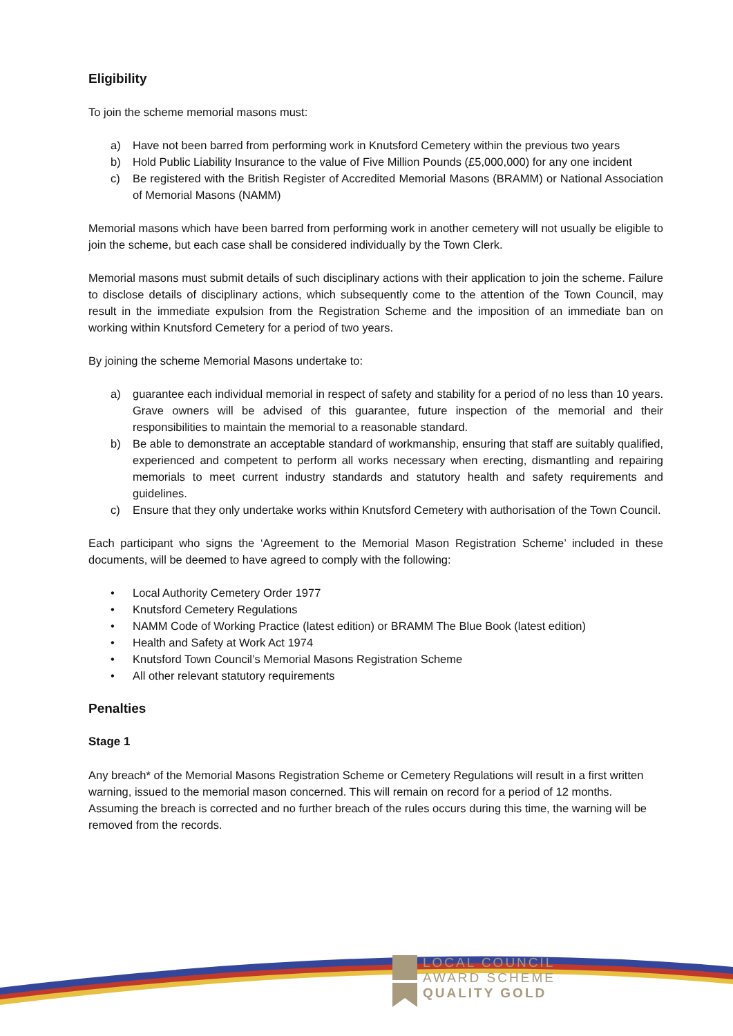Eligibility
To join the scheme memorial masons must:
a) Have not been barred from performing work in Knutsford Cemetery within the previous two years
b) Hold Public Liability Insurance to the value of Five Million Pounds (£5,000,000) for any one incident
c) Be registered with the British Register of Accredited Memorial Masons (BRAMM) or National Association of Memorial Masons (NAMM)
Memorial masons which have been barred from performing work in another cemetery will not usually be eligible to join the scheme, but each case shall be considered individually by the Town Clerk.
Memorial masons must submit details of such disciplinary actions with their application to join the scheme. Failure to disclose details of disciplinary actions, which subsequently come to the attention of the Town Council, may result in the immediate expulsion from the Registration Scheme and the imposition of an immediate ban on working within Knutsford Cemetery for a period of two years.
By joining the scheme Memorial Masons undertake to:
a) guarantee each individual memorial in respect of safety and stability for a period of no less than 10 years. Grave owners will be advised of this guarantee, future inspection of the memorial and their responsibilities to maintain the memorial to a reasonable standard.
b) Be able to demonstrate an acceptable standard of workmanship, ensuring that staff are suitably qualified, experienced and competent to perform all works necessary when erecting, dismantling and repairing memorials to meet current industry standards and statutory health and safety requirements and guidelines.
c) Ensure that they only undertake works within Knutsford Cemetery with authorisation of the Town Council.
Each participant who signs the ‘Agreement to the Memorial Mason Registration Scheme’ included in these documents, will be deemed to have agreed to comply with the following:
• Local Authority Cemetery Order 1977
• Knutsford Cemetery Regulations
• NAMM Code of Working Practice (latest edition) or BRAMM The Blue Book (latest edition)
• Health and Safety at Work Act 1974
• Knutsford Town Council’s Memorial Masons Registration Scheme
• All other relevant statutory requirements
Penalties
Stage 1
Any breach* of the Memorial Masons Registration Scheme or Cemetery Regulations will result in a first written warning, issued to the memorial mason concerned. This will remain on record for a period of 12 months. Assuming the breach is corrected and no further breach of the rules occurs during this time, the warning will be removed from the records.
LOCAL COUNCIL
AWARD SCHEME
QUALITY GOLD